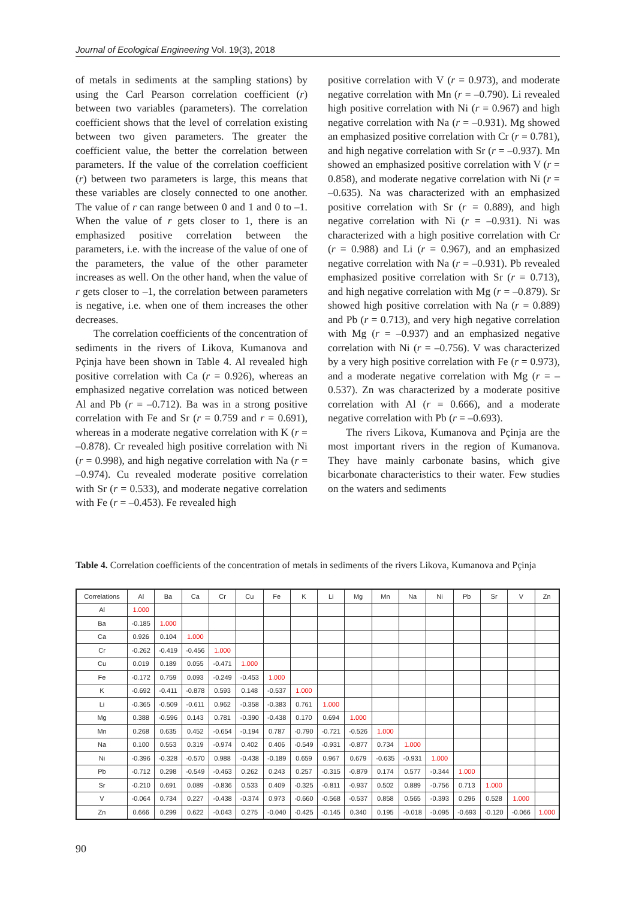Journal of Ecological Engineering Vol. 19(3), 2018
of metals in sediments at the sampling stations) by using the Carl Pearson correlation coefficient (r) between two variables (parameters). The correlation coefficient shows that the level of correlation existing between two given parameters. The greater the coefficient value, the better the correlation between parameters. If the value of the correlation coefficient (r) between two parameters is large, this means that these variables are closely connected to one another. The value of r can range between 0 and 1 and 0 to –1. When the value of r gets closer to 1, there is an emphasized positive correlation between the parameters, i.e. with the increase of the value of one of the parameters, the value of the other parameter increases as well. On the other hand, when the value of r gets closer to –1, the correlation between parameters is negative, i.e. when one of them increases the other decreases.
The correlation coefficients of the concentration of sediments in the rivers of Likova, Kumanova and Pçinja have been shown in Table 4. Al revealed high positive correlation with Ca (r = 0.926), whereas an emphasized negative correlation was noticed between Al and Pb (r = –0.712). Ba was in a strong positive correlation with Fe and Sr (r = 0.759 and r = 0.691), whereas in a moderate negative correlation with K (r = –0.878). Cr revealed high positive correlation with Ni (r = 0.998), and high negative correlation with Na (r = –0.974). Cu revealed moderate positive correlation with Sr (r = 0.533), and moderate negative correlation with Fe (r = –0.453). Fe revealed high
positive correlation with V (r = 0.973), and moderate negative correlation with Mn (r = –0.790). Li revealed high positive correlation with Ni (r = 0.967) and high negative correlation with Na (r = –0.931). Mg showed an emphasized positive correlation with Cr (r = 0.781), and high negative correlation with Sr (r = –0.937). Mn showed an emphasized positive correlation with V (r = 0.858), and moderate negative correlation with Ni (r = –0.635). Na was characterized with an emphasized positive correlation with Sr (r = 0.889), and high negative correlation with Ni (r = –0.931). Ni was characterized with a high positive correlation with Cr (r = 0.988) and Li (r = 0.967), and an emphasized negative correlation with Na (r = –0.931). Pb revealed emphasized positive correlation with Sr (r = 0.713), and high negative correlation with Mg (r = –0.879). Sr showed high positive correlation with Na (r = 0.889) and Pb (r = 0.713), and very high negative correlation with Mg (r = –0.937) and an emphasized negative correlation with Ni (r = –0.756). V was characterized by a very high positive correlation with Fe (r = 0.973), and a moderate negative correlation with Mg (r = –0.537). Zn was characterized by a moderate positive correlation with Al (r = 0.666), and a moderate negative correlation with Pb (r = –0.693).
The rivers Likova, Kumanova and Pçinja are the most important rivers in the region of Kumanova. They have mainly carbonate basins, which give bicarbonate characteristics to their water. Few studies on the waters and sediments
Table 4. Correlation coefficients of the concentration of metals in sediments of the rivers Likova, Kumanova and Pçinja
| Correlations | Al | Ba | Ca | Cr | Cu | Fe | K | Li | Mg | Mn | Na | Ni | Pb | Sr | V | Zn |
| --- | --- | --- | --- | --- | --- | --- | --- | --- | --- | --- | --- | --- | --- | --- | --- | --- |
| Al | 1.000 | | | | | | | | | | | | | | | |
| Ba | -0.185 | 1.000 | | | | | | | | | | | | | | |
| Ca | 0.926 | 0.104 | 1.000 | | | | | | | | | | | | | |
| Cr | -0.262 | -0.419 | -0.456 | 1.000 | | | | | | | | | | | | |
| Cu | 0.019 | 0.189 | 0.055 | -0.471 | 1.000 | | | | | | | | | | | |
| Fe | -0.172 | 0.759 | 0.093 | -0.249 | -0.453 | 1.000 | | | | | | | | | | |
| K | -0.692 | -0.411 | -0.878 | 0.593 | 0.148 | -0.537 | 1.000 | | | | | | | | | |
| Li | -0.365 | -0.509 | -0.611 | 0.962 | -0.358 | -0.383 | 0.761 | 1.000 | | | | | | | | |
| Mg | 0.388 | -0.596 | 0.143 | 0.781 | -0.390 | -0.438 | 0.170 | 0.694 | 1.000 | | | | | | | |
| Mn | 0.268 | 0.635 | 0.452 | -0.654 | -0.194 | 0.787 | -0.790 | -0.721 | -0.526 | 1.000 | | | | | | |
| Na | 0.100 | 0.553 | 0.319 | -0.974 | 0.402 | 0.406 | -0.549 | -0.931 | -0.877 | 0.734 | 1.000 | | | | | |
| Ni | -0.396 | -0.328 | -0.570 | 0.988 | -0.438 | -0.189 | 0.659 | 0.967 | 0.679 | -0.635 | -0.931 | 1.000 | | | | |
| Pb | -0.712 | 0.298 | -0.549 | -0.463 | 0.262 | 0.243 | 0.257 | -0.315 | -0.879 | 0.174 | 0.577 | -0.344 | 1.000 | | | |
| Sr | -0.210 | 0.691 | 0.089 | -0.836 | 0.533 | 0.409 | -0.325 | -0.811 | -0.937 | 0.502 | 0.889 | -0.756 | 0.713 | 1.000 | | |
| V | -0.064 | 0.734 | 0.227 | -0.438 | -0.374 | 0.973 | -0.660 | -0.568 | -0.537 | 0.858 | 0.565 | -0.393 | 0.296 | 0.528 | 1.000 | |
| Zn | 0.666 | 0.299 | 0.622 | -0.043 | 0.275 | -0.040 | -0.425 | -0.145 | 0.340 | 0.195 | -0.018 | -0.095 | -0.693 | -0.120 | -0.066 | 1.000 |
90